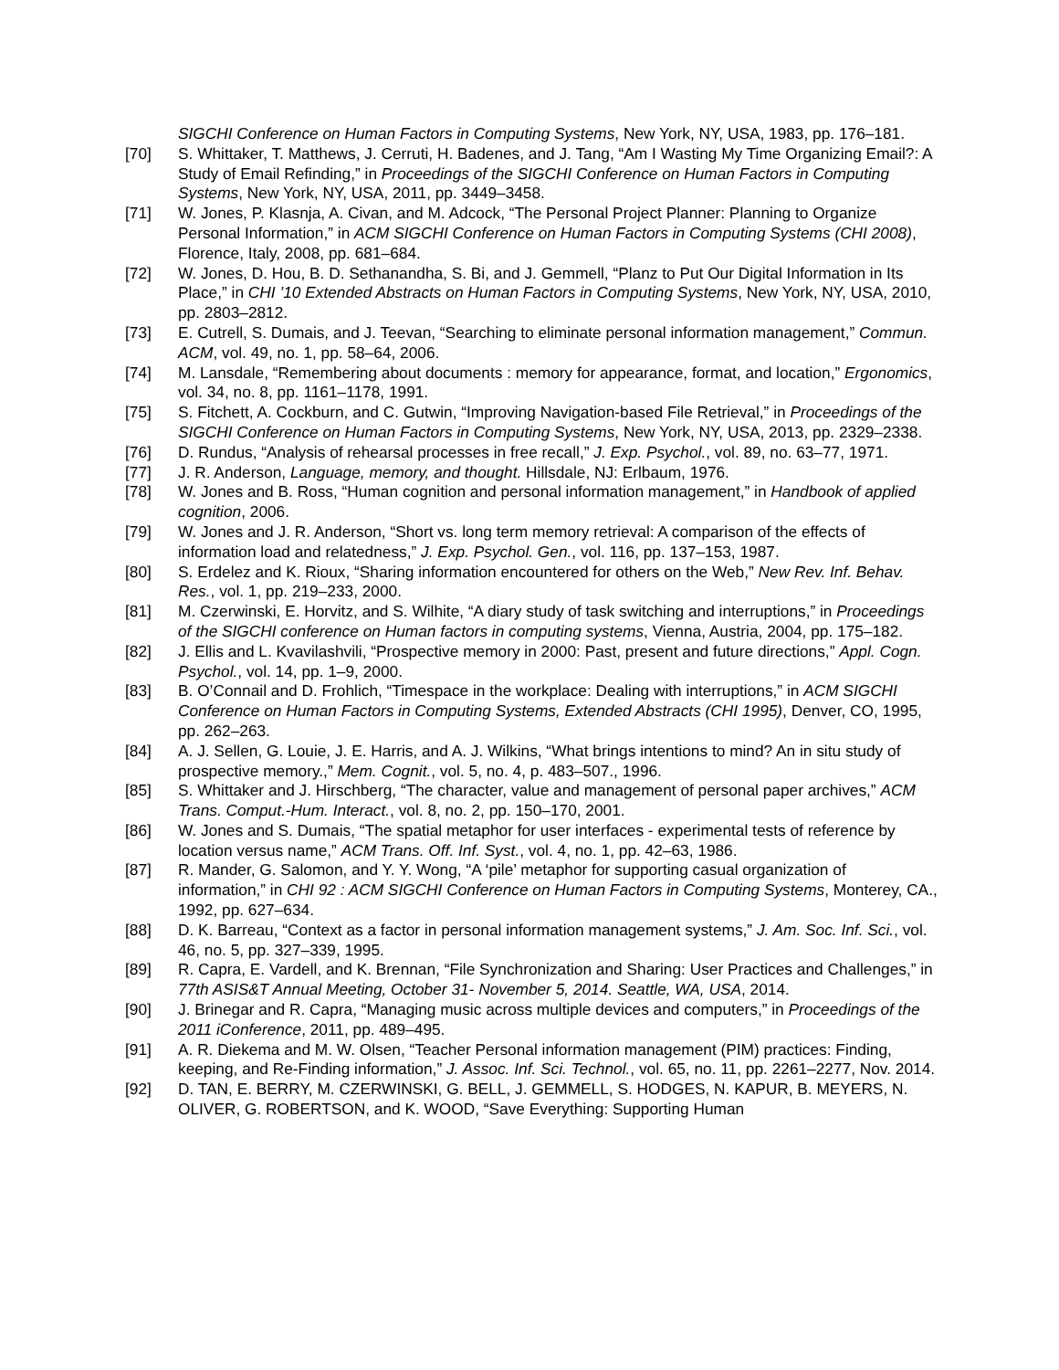SIGCHI Conference on Human Factors in Computing Systems, New York, NY, USA, 1983, pp. 176–181.
[70] S. Whittaker, T. Matthews, J. Cerruti, H. Badenes, and J. Tang, “Am I Wasting My Time Organizing Email?: A Study of Email Refinding,” in Proceedings of the SIGCHI Conference on Human Factors in Computing Systems, New York, NY, USA, 2011, pp. 3449–3458.
[71] W. Jones, P. Klasnja, A. Civan, and M. Adcock, “The Personal Project Planner: Planning to Organize Personal Information,” in ACM SIGCHI Conference on Human Factors in Computing Systems (CHI 2008), Florence, Italy, 2008, pp. 681–684.
[72] W. Jones, D. Hou, B. D. Sethanandha, S. Bi, and J. Gemmell, “Planz to Put Our Digital Information in Its Place,” in CHI ’10 Extended Abstracts on Human Factors in Computing Systems, New York, NY, USA, 2010, pp. 2803–2812.
[73] E. Cutrell, S. Dumais, and J. Teevan, “Searching to eliminate personal information management,” Commun. ACM, vol. 49, no. 1, pp. 58–64, 2006.
[74] M. Lansdale, “Remembering about documents : memory for appearance, format, and location,” Ergonomics, vol. 34, no. 8, pp. 1161–1178, 1991.
[75] S. Fitchett, A. Cockburn, and C. Gutwin, “Improving Navigation-based File Retrieval,” in Proceedings of the SIGCHI Conference on Human Factors in Computing Systems, New York, NY, USA, 2013, pp. 2329–2338.
[76] D. Rundus, “Analysis of rehearsal processes in free recall,” J. Exp. Psychol., vol. 89, no. 63–77, 1971.
[77] J. R. Anderson, Language, memory, and thought. Hillsdale, NJ: Erlbaum, 1976.
[78] W. Jones and B. Ross, “Human cognition and personal information management,” in Handbook of applied cognition, 2006.
[79] W. Jones and J. R. Anderson, “Short vs. long term memory retrieval: A comparison of the effects of information load and relatedness,” J. Exp. Psychol. Gen., vol. 116, pp. 137–153, 1987.
[80] S. Erdelez and K. Rioux, “Sharing information encountered for others on the Web,” New Rev. Inf. Behav. Res., vol. 1, pp. 219–233, 2000.
[81] M. Czerwinski, E. Horvitz, and S. Wilhite, “A diary study of task switching and interruptions,” in Proceedings of the SIGCHI conference on Human factors in computing systems, Vienna, Austria, 2004, pp. 175–182.
[82] J. Ellis and L. Kvavilashvili, “Prospective memory in 2000: Past, present and future directions,” Appl. Cogn. Psychol., vol. 14, pp. 1–9, 2000.
[83] B. O’Connail and D. Frohlich, “Timespace in the workplace: Dealing with interruptions,” in ACM SIGCHI Conference on Human Factors in Computing Systems, Extended Abstracts (CHI 1995), Denver, CO, 1995, pp. 262–263.
[84] A. J. Sellen, G. Louie, J. E. Harris, and A. J. Wilkins, “What brings intentions to mind? An in situ study of prospective memory.,” Mem. Cognit., vol. 5, no. 4, p. 483–507., 1996.
[85] S. Whittaker and J. Hirschberg, “The character, value and management of personal paper archives,” ACM Trans. Comput.-Hum. Interact., vol. 8, no. 2, pp. 150–170, 2001.
[86] W. Jones and S. Dumais, “The spatial metaphor for user interfaces - experimental tests of reference by location versus name,” ACM Trans. Off. Inf. Syst., vol. 4, no. 1, pp. 42–63, 1986.
[87] R. Mander, G. Salomon, and Y. Y. Wong, “A ‘pile’ metaphor for supporting casual organization of information,” in CHI 92 : ACM SIGCHI Conference on Human Factors in Computing Systems, Monterey, CA., 1992, pp. 627–634.
[88] D. K. Barreau, “Context as a factor in personal information management systems,” J. Am. Soc. Inf. Sci., vol. 46, no. 5, pp. 327–339, 1995.
[89] R. Capra, E. Vardell, and K. Brennan, “File Synchronization and Sharing: User Practices and Challenges,” in 77th ASIS&T Annual Meeting, October 31- November 5, 2014. Seattle, WA, USA, 2014.
[90] J. Brinegar and R. Capra, “Managing music across multiple devices and computers,” in Proceedings of the 2011 iConference, 2011, pp. 489–495.
[91] A. R. Diekema and M. W. Olsen, “Teacher Personal information management (PIM) practices: Finding, keeping, and Re-Finding information,” J. Assoc. Inf. Sci. Technol., vol. 65, no. 11, pp. 2261–2277, Nov. 2014.
[92] D. TAN, E. BERRY, M. CZERWINSKI, G. BELL, J. GEMMELL, S. HODGES, N. KAPUR, B. MEYERS, N. OLIVER, G. ROBERTSON, and K. WOOD, “Save Everything: Supporting Human